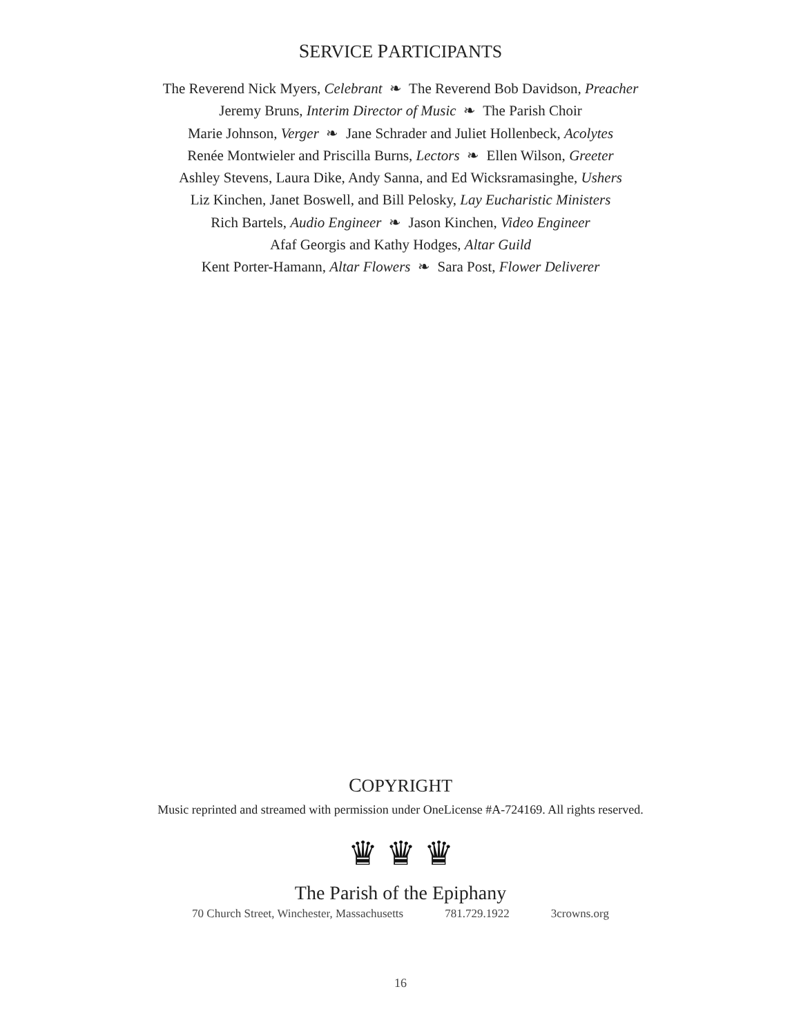SERVICE PARTICIPANTS
The Reverend Nick Myers, Celebrant ❧ The Reverend Bob Davidson, Preacher
Jeremy Bruns, Interim Director of Music ❧ The Parish Choir
Marie Johnson, Verger ❧ Jane Schrader and Juliet Hollenbeck, Acolytes
Renée Montwieler and Priscilla Burns, Lectors ❧ Ellen Wilson, Greeter
Ashley Stevens, Laura Dike, Andy Sanna, and Ed Wicksramasinghe, Ushers
Liz Kinchen, Janet Boswell, and Bill Pelosky, Lay Eucharistic Ministers
Rich Bartels, Audio Engineer ❧ Jason Kinchen, Video Engineer
Afaf Georgis and Kathy Hodges, Altar Guild
Kent Porter-Hamann, Altar Flowers ❧ Sara Post, Flower Deliverer
COPYRIGHT
Music reprinted and streamed with permission under OneLicense #A-724169. All rights reserved.
♛ ♛ ♛
The Parish of the Epiphany
70 Church Street, Winchester, Massachusetts 781.729.1922 3crowns.org
16